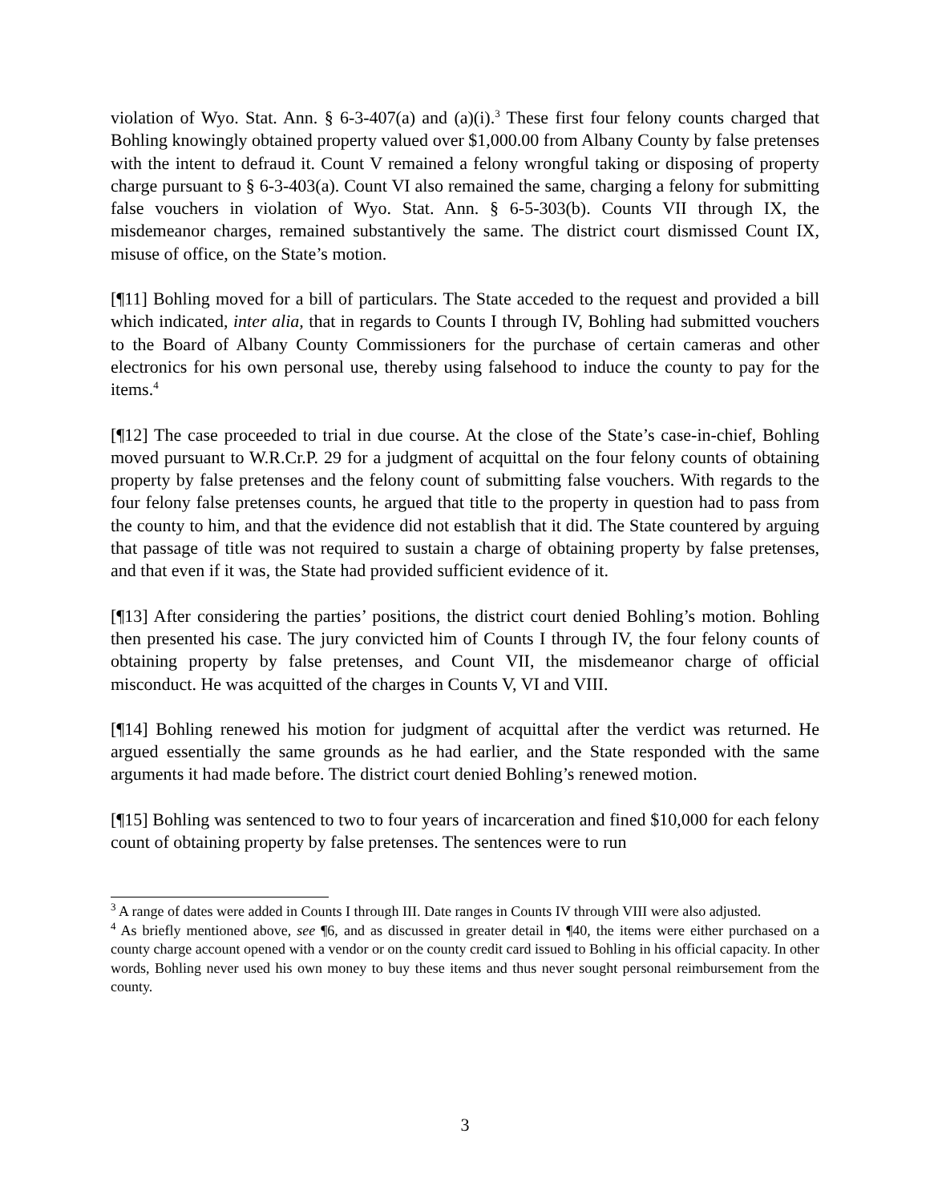violation of Wyo. Stat. Ann. § 6-3-407(a) and (a)(i).<sup>3</sup> These first four felony counts charged that Bohling knowingly obtained property valued over $1,000.00 from Albany County by false pretenses with the intent to defraud it. Count V remained a felony wrongful taking or disposing of property charge pursuant to § 6-3-403(a). Count VI also remained the same, charging a felony for submitting false vouchers in violation of Wyo. Stat. Ann. § 6-5-303(b). Counts VII through IX, the misdemeanor charges, remained substantively the same. The district court dismissed Count IX, misuse of office, on the State’s motion.
[¶11] Bohling moved for a bill of particulars. The State acceded to the request and provided a bill which indicated, inter alia, that in regards to Counts I through IV, Bohling had submitted vouchers to the Board of Albany County Commissioners for the purchase of certain cameras and other electronics for his own personal use, thereby using falsehood to induce the county to pay for the items.<sup>4</sup>
[¶12] The case proceeded to trial in due course. At the close of the State’s case-in-chief, Bohling moved pursuant to W.R.Cr.P. 29 for a judgment of acquittal on the four felony counts of obtaining property by false pretenses and the felony count of submitting false vouchers. With regards to the four felony false pretenses counts, he argued that title to the property in question had to pass from the county to him, and that the evidence did not establish that it did. The State countered by arguing that passage of title was not required to sustain a charge of obtaining property by false pretenses, and that even if it was, the State had provided sufficient evidence of it.
[¶13] After considering the parties’ positions, the district court denied Bohling’s motion. Bohling then presented his case. The jury convicted him of Counts I through IV, the four felony counts of obtaining property by false pretenses, and Count VII, the misdemeanor charge of official misconduct. He was acquitted of the charges in Counts V, VI and VIII.
[¶14] Bohling renewed his motion for judgment of acquittal after the verdict was returned. He argued essentially the same grounds as he had earlier, and the State responded with the same arguments it had made before. The district court denied Bohling’s renewed motion.
[¶15] Bohling was sentenced to two to four years of incarceration and fined $10,000 for each felony count of obtaining property by false pretenses. The sentences were to run
<sup>3</sup> A range of dates were added in Counts I through III. Date ranges in Counts IV through VIII were also adjusted.
<sup>4</sup> As briefly mentioned above, see ¶6, and as discussed in greater detail in ¶40, the items were either purchased on a county charge account opened with a vendor or on the county credit card issued to Bohling in his official capacity. In other words, Bohling never used his own money to buy these items and thus never sought personal reimbursement from the county.
3